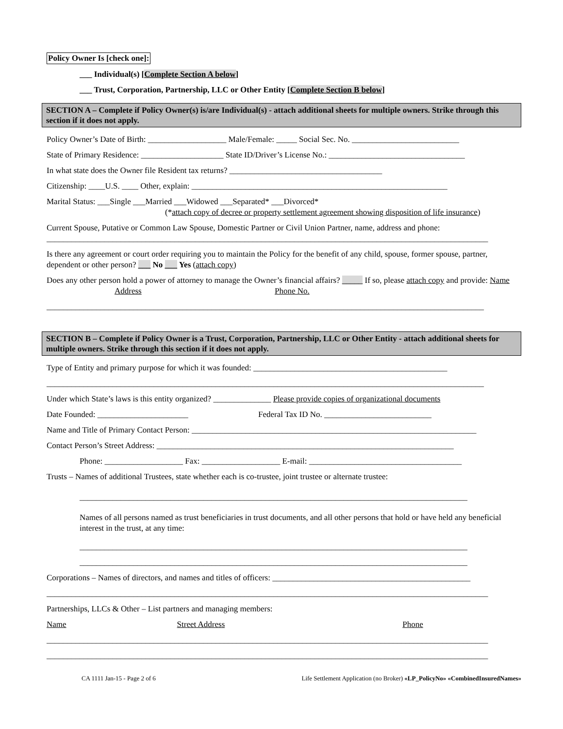Policy Owner Is [check one]:
___ Individual(s) [Complete Section A below]
___ Trust, Corporation, Partnership, LLC or Other Entity [Complete Section B below]
SECTION A – Complete if Policy Owner(s) is/are Individual(s) - attach additional sheets for multiple owners. Strike through this section if it does not apply.
Policy Owner’s Date of Birth: ___________________ Male/Female: _____ Social Sec. No. __________________________
State of Primary Residence: ____________________ State ID/Driver’s License No.: _________________________________
In what state does the Owner file Resident tax returns? _____________________________________
Citizenship: ____U.S. ____ Other, explain: ______________________________________________________________
Marital Status: ___Single ___Married ___Widowed ___Separated* ___Divorced*
(*attach copy of decree or property settlement agreement showing disposition of life insurance)
Current Spouse, Putative or Common Law Spouse, Domestic Partner or Civil Union Partner, name, address and phone:
___________________________________________________________________________________________________________
Is there any agreement or court order requiring you to maintain the Policy for the benefit of any child, spouse, former spouse, partner, dependent or other person? ___ No ___ Yes (attach copy)
Does any other person hold a power of attorney to manage the Owner’s financial affairs? _____ If so, please attach copy and provide: Name Address Phone No.
__________________________________________________________________________________________________________
SECTION B – Complete if Policy Owner is a Trust, Corporation, Partnership, LLC or Other Entity - attach additional sheets for multiple owners. Strike through this section if it does not apply.
Type of Entity and primary purpose for which it was founded: _______________________________________________
__________________________________________________________________________________________________________
Under which State’s laws is this entity organized? ______________ Please provide copies of organizational documents
Date Founded: ______________________ Federal Tax ID No. __________________________
Name and Title of Primary Contact Person: _____________________________________________________________________
Contact Person’s Street Address: ________________________________________________________________________
Phone: ___________________ Fax: ___________________ E-mail: _____________________________________
Trusts – Names of additional Trustees, state whether each is co-trustee, joint trustee or alternate trustee:
______________________________________________________________________________________________
Names of all persons named as trust beneficiaries in trust documents, and all other persons that hold or have held any beneficial interest in the trust, at any time:
______________________________________________________________________________________________
______________________________________________________________________________________________
Corporations – Names of directors, and names and titles of officers: ________________________________________________
___________________________________________________________________________________________________________
Partnerships, LLCs & Other – List partners and managing members:
Name Street Address Phone
___________________________________________________________________________________________________________
___________________________________________________________________________________________________________
CA 1111 Jan-15 - Page 2 of 6 Life Settlement Application (no Broker) «LP_PolicyNo» «CombinedInsuredNames»